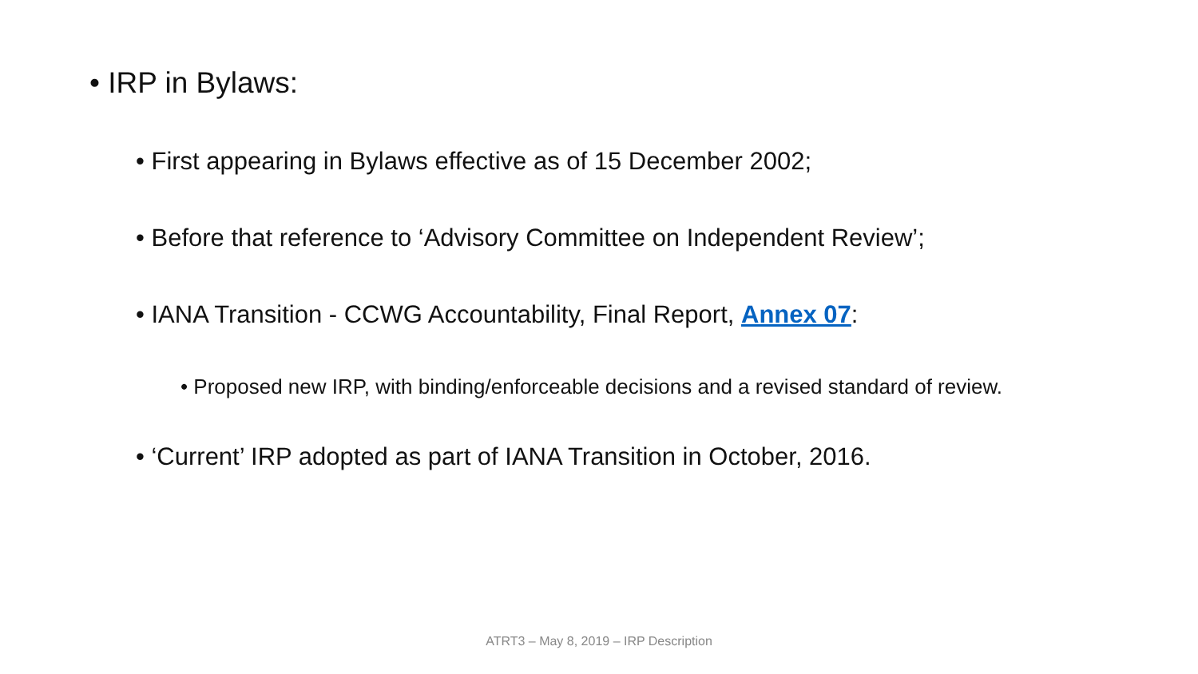• IRP in Bylaws:
• First appearing in Bylaws effective as of 15 December 2002;
• Before that reference to ‘Advisory Committee on Independent Review’;
• IANA Transition - CCWG Accountability, Final Report, Annex 07:
• Proposed new IRP, with binding/enforceable decisions and a revised standard of review.
• ‘Current’ IRP adopted as part of IANA Transition in October, 2016.
ATRT3 – May 8, 2019 – IRP Description